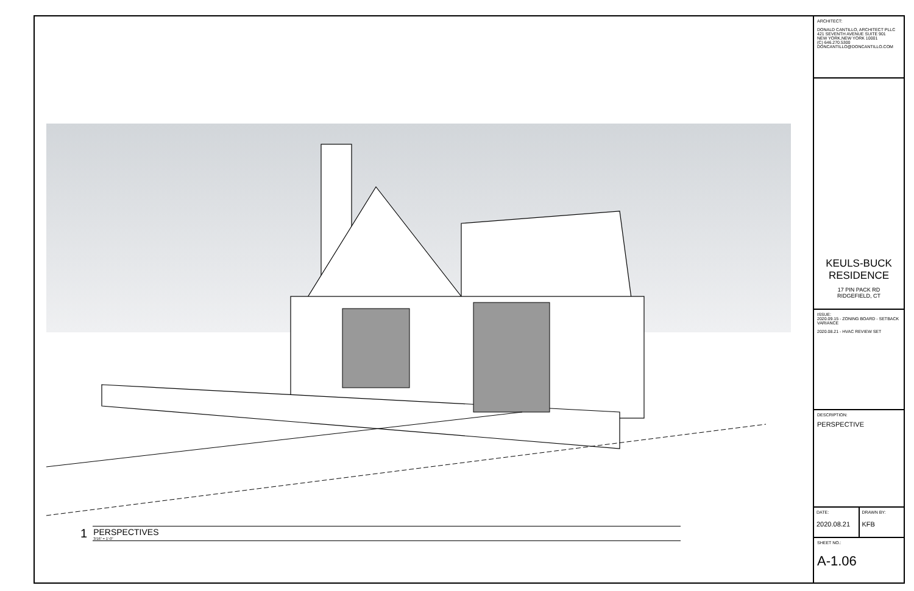1
PERSPECTIVES
3/16" = 1'-0"
ARCHITECT:
DONALD CANTILLO, ARCHITECT PLLC
421 SEVENTH AVENUE SUITE 901
NEW YORK,NEW YORK 10001
(C) 646.270.5300
DONCANTILLO@DONCANTILLO.COM
KEULS-BUCK RESIDENCE
17 PIN PACK RD
RIDGEFIELD, CT
ISSUE:
2020.09.15 - ZONING BOARD - SETBACK VARIANCE
2020.08.21 - HVAC REVIEW SET
DESCRIPTION:
PERSPECTIVE
DATE:
2020.08.21
DRAWN BY:
KFB
SHEET NO.:
A-1.06